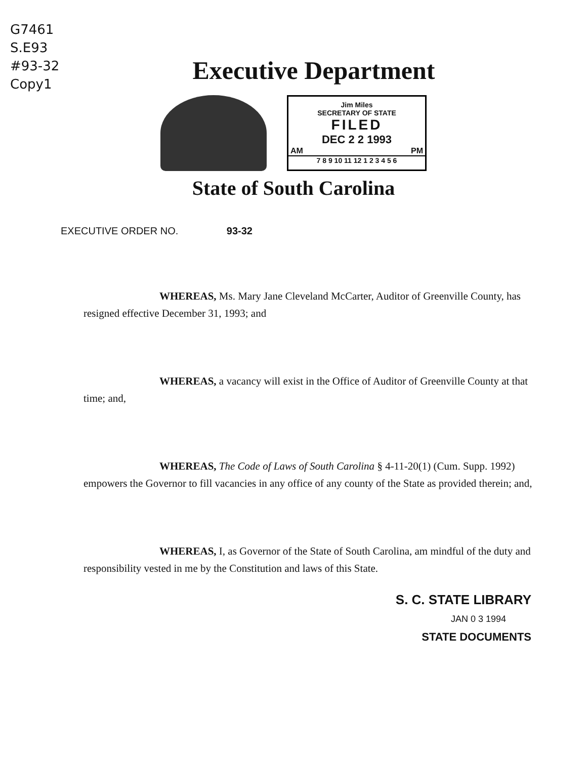G7461
S.E93
#93-32
Copy1
Executive Department
Jim Miles
SECRETARY OF STATE
FILED
DEC 2 2 1993
AM PM
7 8 9 10 11 12 1 2 3 4 5 6
State of South Carolina
EXECUTIVE ORDER NO. 93-32
WHEREAS, Ms. Mary Jane Cleveland McCarter, Auditor of Greenville County, has resigned effective December 31, 1993; and
WHEREAS, a vacancy will exist in the Office of Auditor of Greenville County at that time; and,
WHEREAS, The Code of Laws of South Carolina § 4-11-20(1) (Cum. Supp. 1992) empowers the Governor to fill vacancies in any office of any county of the State as provided therein; and,
WHEREAS, I, as Governor of the State of South Carolina, am mindful of the duty and responsibility vested in me by the Constitution and laws of this State.
S. C. STATE LIBRARY
JAN 0 3 1994
STATE DOCUMENTS